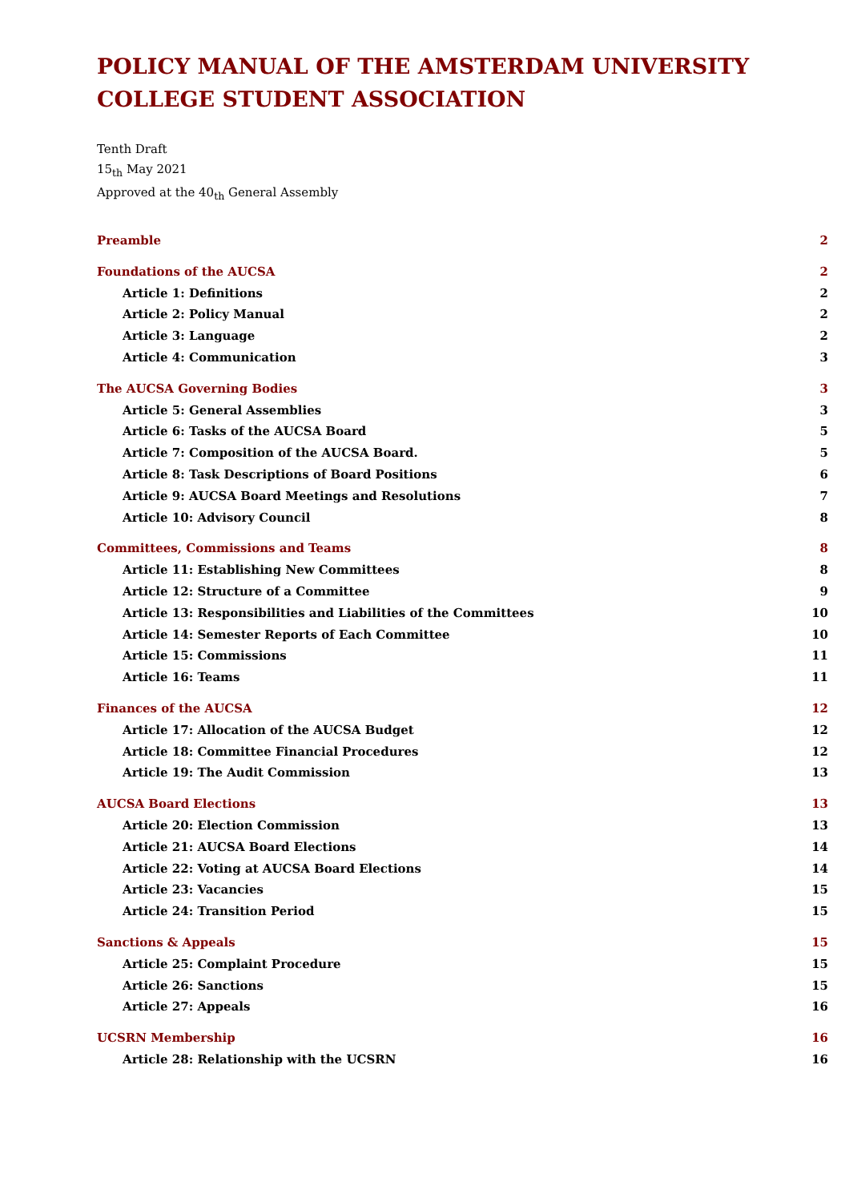POLICY MANUAL OF THE AMSTERDAM UNIVERSITY COLLEGE STUDENT ASSOCIATION
Tenth Draft
15<sub>th</sub> May 2021
Approved at the 40<sub>th</sub> General Assembly
Preamble 2
Foundations of the AUCSA 2
Article 1: Definitions 2
Article 2: Policy Manual 2
Article 3: Language 2
Article 4: Communication 3
The AUCSA Governing Bodies 3
Article 5: General Assemblies 3
Article 6: Tasks of the AUCSA Board 5
Article 7: Composition of the AUCSA Board. 5
Article 8: Task Descriptions of Board Positions 6
Article 9: AUCSA Board Meetings and Resolutions 7
Article 10: Advisory Council 8
Committees, Commissions and Teams 8
Article 11: Establishing New Committees 8
Article 12: Structure of a Committee 9
Article 13: Responsibilities and Liabilities of the Committees 10
Article 14: Semester Reports of Each Committee 10
Article 15: Commissions 11
Article 16: Teams 11
Finances of the AUCSA 12
Article 17: Allocation of the AUCSA Budget 12
Article 18: Committee Financial Procedures 12
Article 19: The Audit Commission 13
AUCSA Board Elections 13
Article 20: Election Commission 13
Article 21: AUCSA Board Elections 14
Article 22: Voting at AUCSA Board Elections 14
Article 23: Vacancies 15
Article 24: Transition Period 15
Sanctions & Appeals 15
Article 25: Complaint Procedure 15
Article 26: Sanctions 15
Article 27: Appeals 16
UCSRN Membership 16
Article 28: Relationship with the UCSRN 16